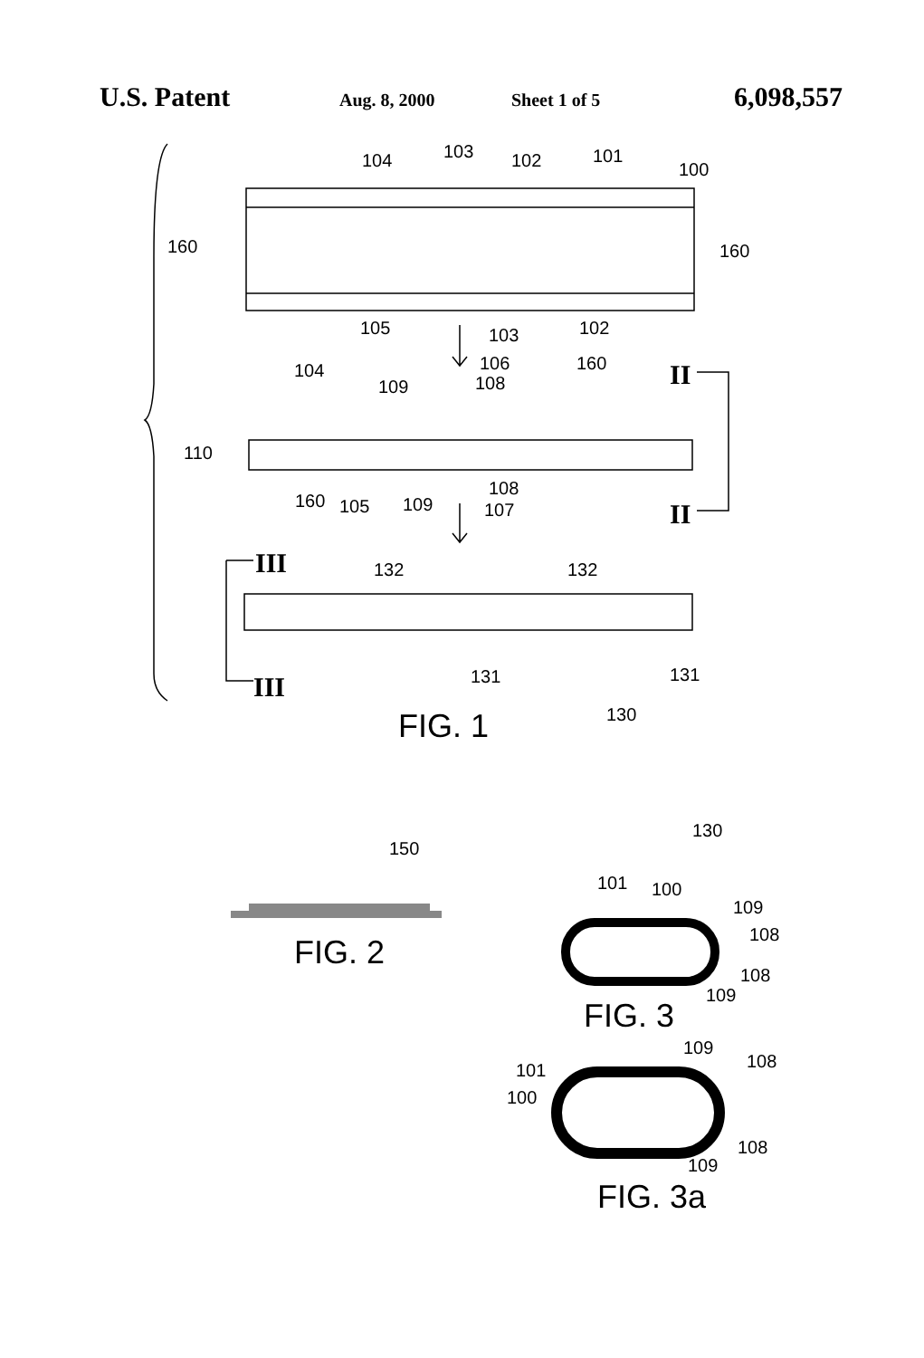U.S. Patent Aug. 8, 2000 Sheet 1 of 5 6,098,557
104
103
102
101
100
160
160
105
103
102
104
106
108
109
160
110
160
105
109
108
107
II
II
III
III
132
132
131
131
130
FIG. 1
150
FIG. 2
130
101
100
109
108
108
109
FIG. 3
109
101
108
100
108
109
FIG. 3a